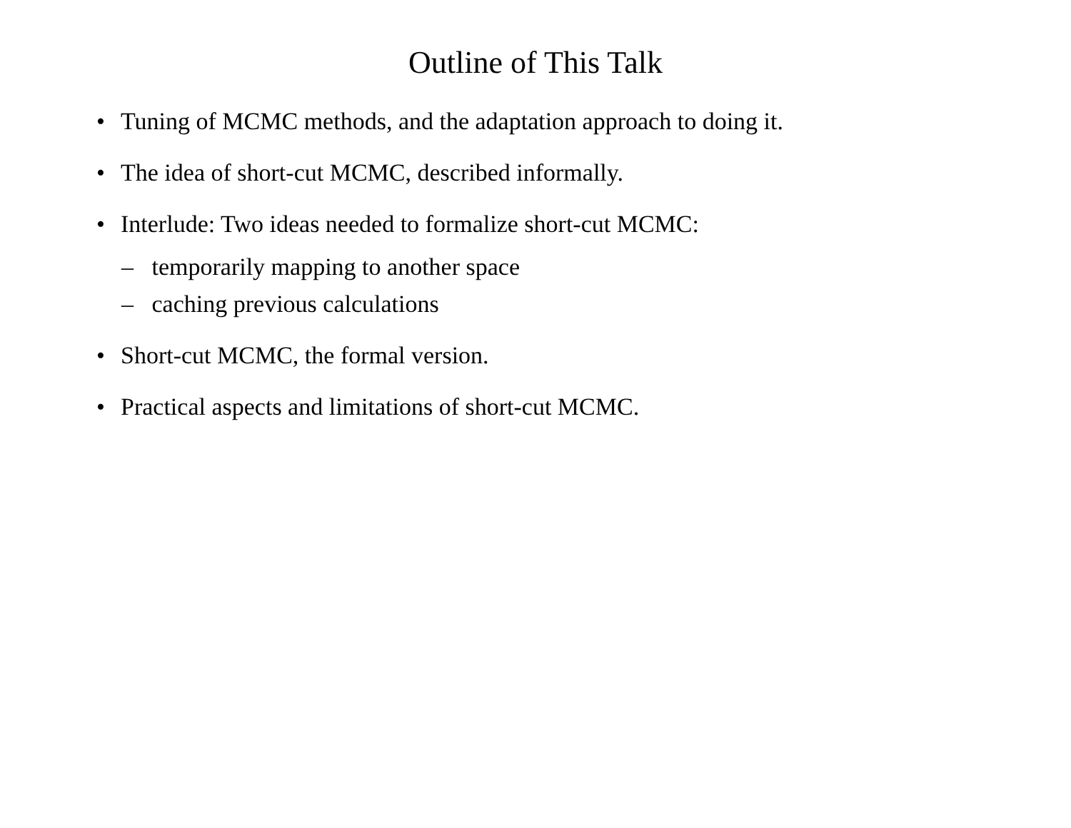Outline of This Talk
• Tuning of MCMC methods, and the adaptation approach to doing it.
• The idea of short-cut MCMC, described informally.
• Interlude: Two ideas needed to formalize short-cut MCMC:
– temporarily mapping to another space
– caching previous calculations
• Short-cut MCMC, the formal version.
• Practical aspects and limitations of short-cut MCMC.